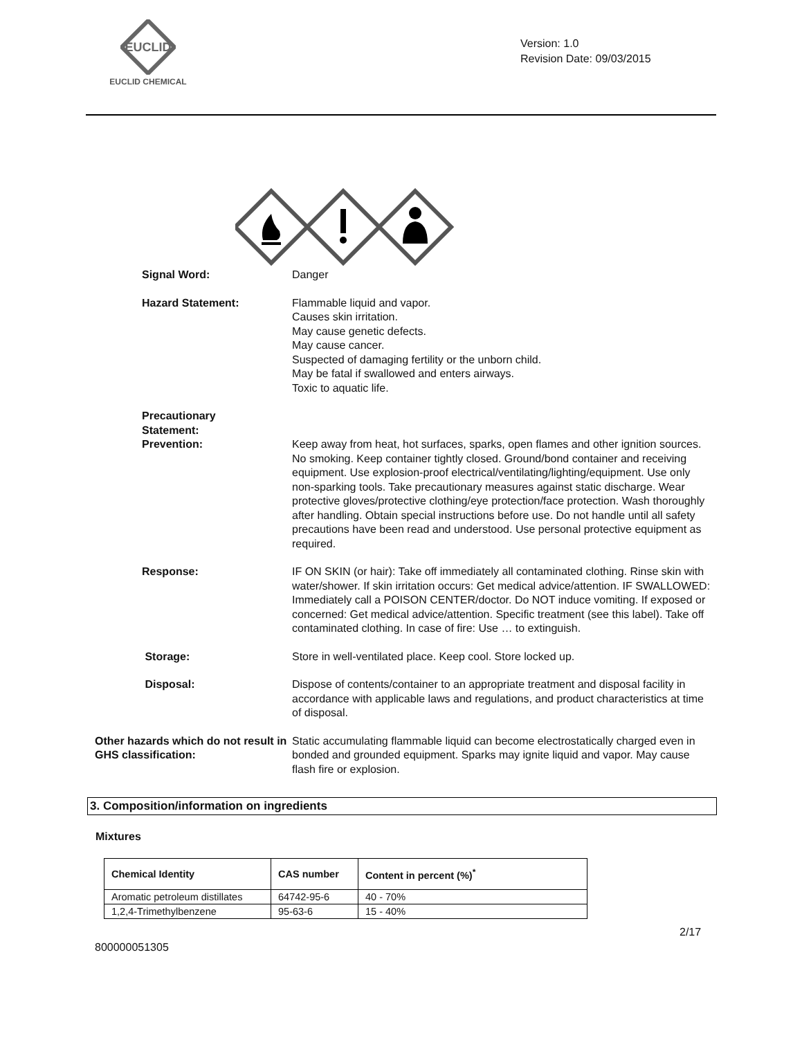EUCLID
EUCLID CHEMICAL
Version: 1.0
Revision Date: 09/03/2015
Signal Word: Danger
Hazard Statement: Flammable liquid and vapor.
Causes skin irritation.
May cause genetic defects.
May cause cancer.
Suspected of damaging fertility or the unborn child.
May be fatal if swallowed and enters airways.
Toxic to aquatic life.
Precautionary
Statement:
Prevention: Keep away from heat, hot surfaces, sparks, open flames and other ignition sources. No smoking. Keep container tightly closed. Ground/bond container and receiving equipment. Use explosion-proof electrical/ventilating/lighting/equipment. Use only non-sparking tools. Take precautionary measures against static discharge. Wear protective gloves/protective clothing/eye protection/face protection. Wash thoroughly after handling. Obtain special instructions before use. Do not handle until all safety precautions have been read and understood. Use personal protective equipment as required.
Response: IF ON SKIN (or hair): Take off immediately all contaminated clothing. Rinse skin with water/shower. If skin irritation occurs: Get medical advice/attention. IF SWALLOWED: Immediately call a POISON CENTER/doctor. Do NOT induce vomiting. If exposed or concerned: Get medical advice/attention. Specific treatment (see this label). Take off contaminated clothing. In case of fire: Use … to extinguish.
Storage: Store in well-ventilated place. Keep cool. Store locked up.
Disposal: Dispose of contents/container to an appropriate treatment and disposal facility in accordance with applicable laws and regulations, and product characteristics at time of disposal.
Other hazards which do not result in GHS classification:
Static accumulating flammable liquid can become electrostatically charged even in bonded and grounded equipment. Sparks may ignite liquid and vapor. May cause flash fire or explosion.
3. Composition/information on ingredients
Mixtures
| Chemical Identity | CAS number | Content in percent (%)<sup>*</sup> |
| --- | --- | --- |
| Aromatic petroleum distillates | 64742-95-6 | 40 - 70% |
| 1,2,4-Trimethylbenzene | 95-63-6 | 15 - 40% |
2/17
800000051305